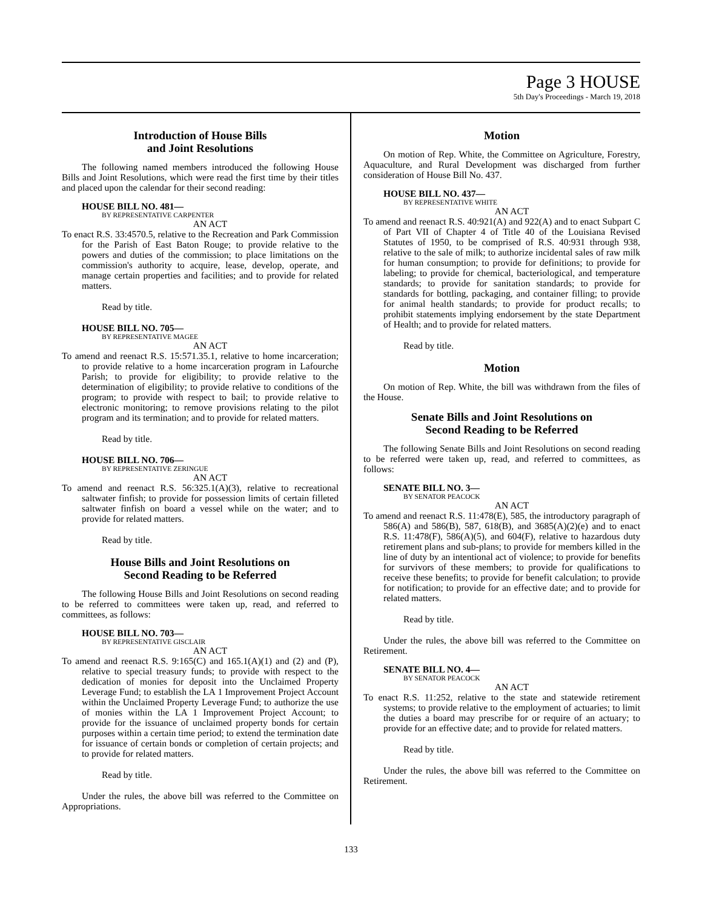Page 3 HOUSE
5th Day's Proceedings - March 19, 2018
Introduction of House Bills
and Joint Resolutions
The following named members introduced the following House Bills and Joint Resolutions, which were read the first time by their titles and placed upon the calendar for their second reading:
HOUSE BILL NO. 481—
BY REPRESENTATIVE CARPENTER
AN ACT
To enact R.S. 33:4570.5, relative to the Recreation and Park Commission for the Parish of East Baton Rouge; to provide relative to the powers and duties of the commission; to place limitations on the commission's authority to acquire, lease, develop, operate, and manage certain properties and facilities; and to provide for related matters.
Read by title.
HOUSE BILL NO. 705—
BY REPRESENTATIVE MAGEE
AN ACT
To amend and reenact R.S. 15:571.35.1, relative to home incarceration; to provide relative to a home incarceration program in Lafourche Parish; to provide for eligibility; to provide relative to the determination of eligibility; to provide relative to conditions of the program; to provide with respect to bail; to provide relative to electronic monitoring; to remove provisions relating to the pilot program and its termination; and to provide for related matters.
Read by title.
HOUSE BILL NO. 706—
BY REPRESENTATIVE ZERINGUE
AN ACT
To amend and reenact R.S. 56:325.1(A)(3), relative to recreational saltwater finfish; to provide for possession limits of certain filleted saltwater finfish on board a vessel while on the water; and to provide for related matters.
Read by title.
House Bills and Joint Resolutions on
Second Reading to be Referred
The following House Bills and Joint Resolutions on second reading to be referred to committees were taken up, read, and referred to committees, as follows:
HOUSE BILL NO. 703—
BY REPRESENTATIVE GISCLAIR
AN ACT
To amend and reenact R.S. 9:165(C) and 165.1(A)(1) and (2) and (P), relative to special treasury funds; to provide with respect to the dedication of monies for deposit into the Unclaimed Property Leverage Fund; to establish the LA 1 Improvement Project Account within the Unclaimed Property Leverage Fund; to authorize the use of monies within the LA 1 Improvement Project Account; to provide for the issuance of unclaimed property bonds for certain purposes within a certain time period; to extend the termination date for issuance of certain bonds or completion of certain projects; and to provide for related matters.
Read by title.
Under the rules, the above bill was referred to the Committee on Appropriations.
Motion
On motion of Rep. White, the Committee on Agriculture, Forestry, Aquaculture, and Rural Development was discharged from further consideration of House Bill No. 437.
HOUSE BILL NO. 437—
BY REPRESENTATIVE WHITE
AN ACT
To amend and reenact R.S. 40:921(A) and 922(A) and to enact Subpart C of Part VII of Chapter 4 of Title 40 of the Louisiana Revised Statutes of 1950, to be comprised of R.S. 40:931 through 938, relative to the sale of milk; to authorize incidental sales of raw milk for human consumption; to provide for definitions; to provide for labeling; to provide for chemical, bacteriological, and temperature standards; to provide for sanitation standards; to provide for standards for bottling, packaging, and container filling; to provide for animal health standards; to provide for product recalls; to prohibit statements implying endorsement by the state Department of Health; and to provide for related matters.
Read by title.
Motion
On motion of Rep. White, the bill was withdrawn from the files of the House.
Senate Bills and Joint Resolutions on
Second Reading to be Referred
The following Senate Bills and Joint Resolutions on second reading to be referred were taken up, read, and referred to committees, as follows:
SENATE BILL NO. 3—
BY SENATOR PEACOCK
AN ACT
To amend and reenact R.S. 11:478(E), 585, the introductory paragraph of 586(A) and 586(B), 587, 618(B), and 3685(A)(2)(e) and to enact R.S. 11:478(F), 586(A)(5), and 604(F), relative to hazardous duty retirement plans and sub-plans; to provide for members killed in the line of duty by an intentional act of violence; to provide for benefits for survivors of these members; to provide for qualifications to receive these benefits; to provide for benefit calculation; to provide for notification; to provide for an effective date; and to provide for related matters.
Read by title.
Under the rules, the above bill was referred to the Committee on Retirement.
SENATE BILL NO. 4—
BY SENATOR PEACOCK
AN ACT
To enact R.S. 11:252, relative to the state and statewide retirement systems; to provide relative to the employment of actuaries; to limit the duties a board may prescribe for or require of an actuary; to provide for an effective date; and to provide for related matters.
Read by title.
Under the rules, the above bill was referred to the Committee on Retirement.
133